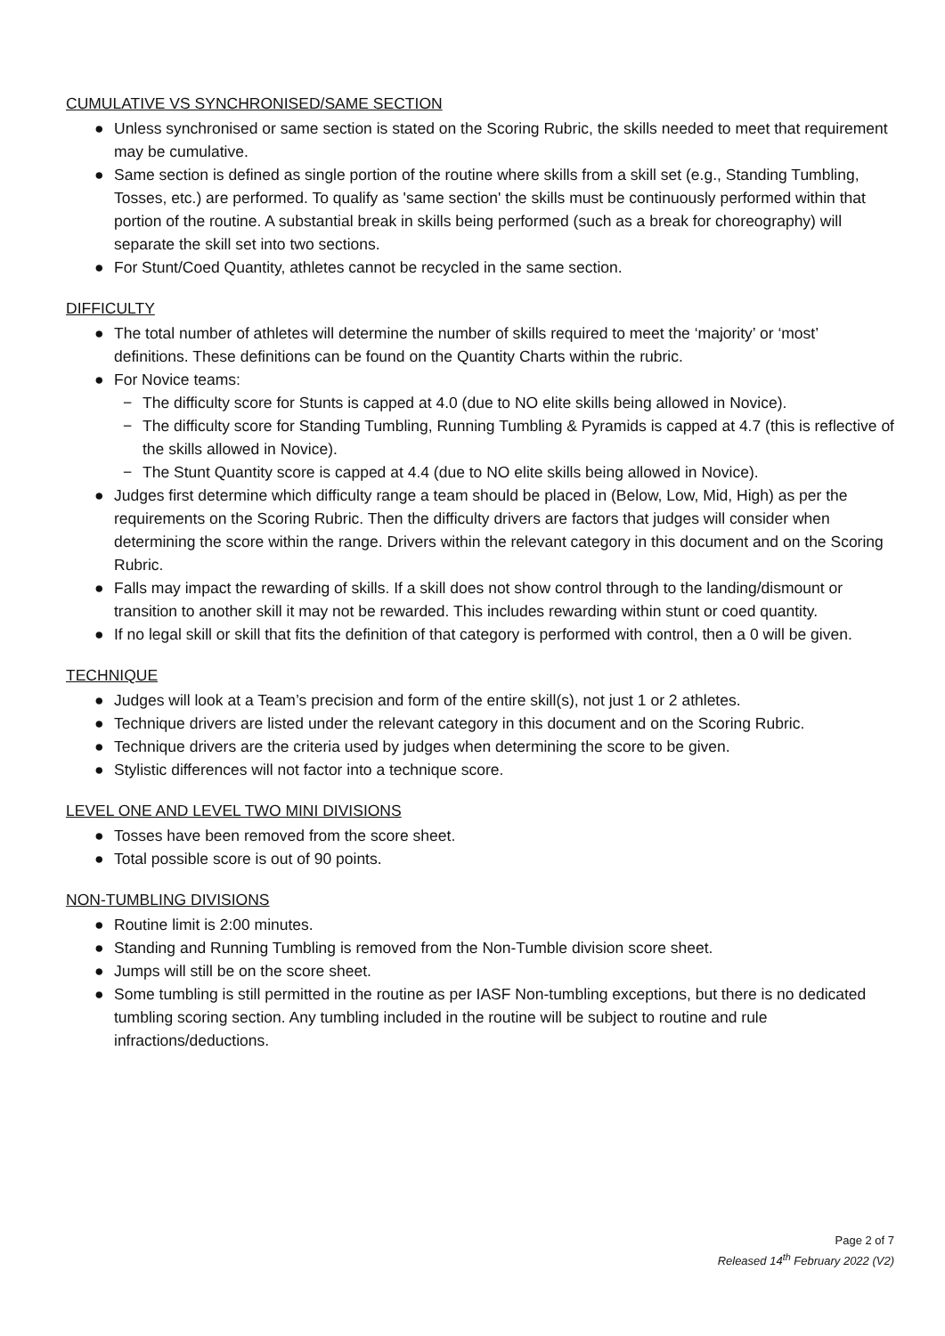CUMULATIVE VS SYNCHRONISED/SAME SECTION
● Unless synchronised or same section is stated on the Scoring Rubric, the skills needed to meet that requirement may be cumulative.
● Same section is defined as single portion of the routine where skills from a skill set (e.g., Standing Tumbling, Tosses, etc.) are performed. To qualify as 'same section' the skills must be continuously performed within that portion of the routine. A substantial break in skills being performed (such as a break for choreography) will separate the skill set into two sections.
● For Stunt/Coed Quantity, athletes cannot be recycled in the same section.
DIFFICULTY
● The total number of athletes will determine the number of skills required to meet the ‘majority’ or ‘most’ definitions. These definitions can be found on the Quantity Charts within the rubric.
● For Novice teams:
− The difficulty score for Stunts is capped at 4.0 (due to NO elite skills being allowed in Novice).
− The difficulty score for Standing Tumbling, Running Tumbling & Pyramids is capped at 4.7 (this is reflective of the skills allowed in Novice).
− The Stunt Quantity score is capped at 4.4 (due to NO elite skills being allowed in Novice).
● Judges first determine which difficulty range a team should be placed in (Below, Low, Mid, High) as per the requirements on the Scoring Rubric. Then the difficulty drivers are factors that judges will consider when determining the score within the range. Drivers within the relevant category in this document and on the Scoring Rubric.
● Falls may impact the rewarding of skills. If a skill does not show control through to the landing/dismount or transition to another skill it may not be rewarded. This includes rewarding within stunt or coed quantity.
● If no legal skill or skill that fits the definition of that category is performed with control, then a 0 will be given.
TECHNIQUE
● Judges will look at a Team’s precision and form of the entire skill(s), not just 1 or 2 athletes.
● Technique drivers are listed under the relevant category in this document and on the Scoring Rubric.
● Technique drivers are the criteria used by judges when determining the score to be given.
● Stylistic differences will not factor into a technique score.
LEVEL ONE AND LEVEL TWO MINI DIVISIONS
● Tosses have been removed from the score sheet.
● Total possible score is out of 90 points.
NON-TUMBLING DIVISIONS
● Routine limit is 2:00 minutes.
● Standing and Running Tumbling is removed from the Non-Tumble division score sheet.
● Jumps will still be on the score sheet.
● Some tumbling is still permitted in the routine as per IASF Non-tumbling exceptions, but there is no dedicated tumbling scoring section. Any tumbling included in the routine will be subject to routine and rule infractions/deductions.
Page 2 of 7
Released 14<sup>th</sup> February 2022 (V2)